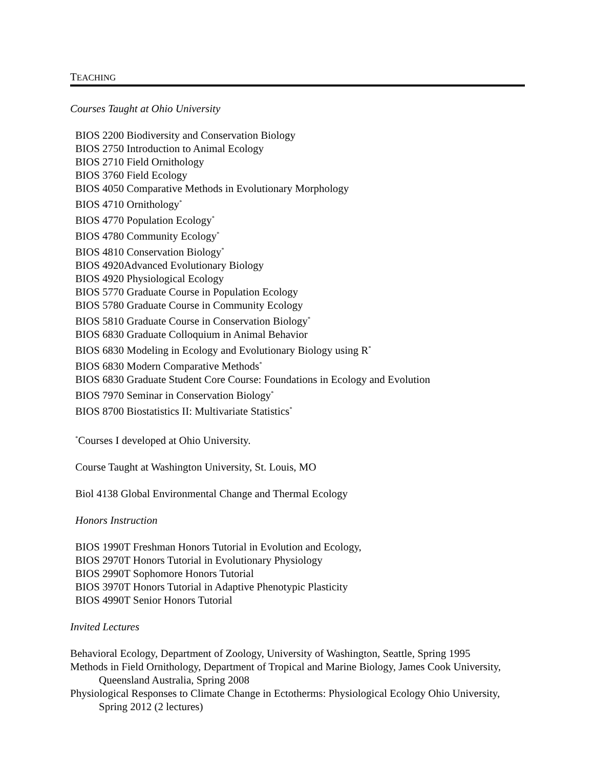TEACHING
Courses Taught at Ohio University
BIOS 2200 Biodiversity and Conservation Biology
BIOS 2750 Introduction to Animal Ecology
BIOS 2710 Field Ornithology
BIOS 3760 Field Ecology
BIOS 4050 Comparative Methods in Evolutionary Morphology
BIOS 4710 Ornithology<sup>*</sup>
BIOS 4770 Population Ecology<sup>*</sup>
BIOS 4780 Community Ecology<sup>*</sup>
BIOS 4810 Conservation Biology<sup>*</sup>
BIOS 4920Advanced Evolutionary Biology
BIOS 4920 Physiological Ecology
BIOS 5770 Graduate Course in Population Ecology
BIOS 5780 Graduate Course in Community Ecology
BIOS 5810 Graduate Course in Conservation Biology<sup>*</sup>
BIOS 6830 Graduate Colloquium in Animal Behavior
BIOS 6830 Modeling in Ecology and Evolutionary Biology using R<sup>*</sup>
BIOS 6830 Modern Comparative Methods<sup>*</sup>
BIOS 6830 Graduate Student Core Course: Foundations in Ecology and Evolution
BIOS 7970 Seminar in Conservation Biology<sup>*</sup>
BIOS 8700 Biostatistics II: Multivariate Statistics<sup>*</sup>
<sup>*</sup> Courses I developed at Ohio University.
Course Taught at Washington University, St. Louis, MO
Biol 4138 Global Environmental Change and Thermal Ecology
Honors Instruction
BIOS 1990T Freshman Honors Tutorial in Evolution and Ecology,
BIOS 2970T Honors Tutorial in Evolutionary Physiology
BIOS 2990T Sophomore Honors Tutorial
BIOS 3970T Honors Tutorial in Adaptive Phenotypic Plasticity
BIOS 4990T Senior Honors Tutorial
Invited Lectures
Behavioral Ecology, Department of Zoology, University of Washington, Seattle, Spring 1995
Methods in Field Ornithology, Department of Tropical and Marine Biology, James Cook University, Queensland Australia, Spring 2008
Physiological Responses to Climate Change in Ectotherms: Physiological Ecology Ohio University, Spring 2012 (2 lectures)